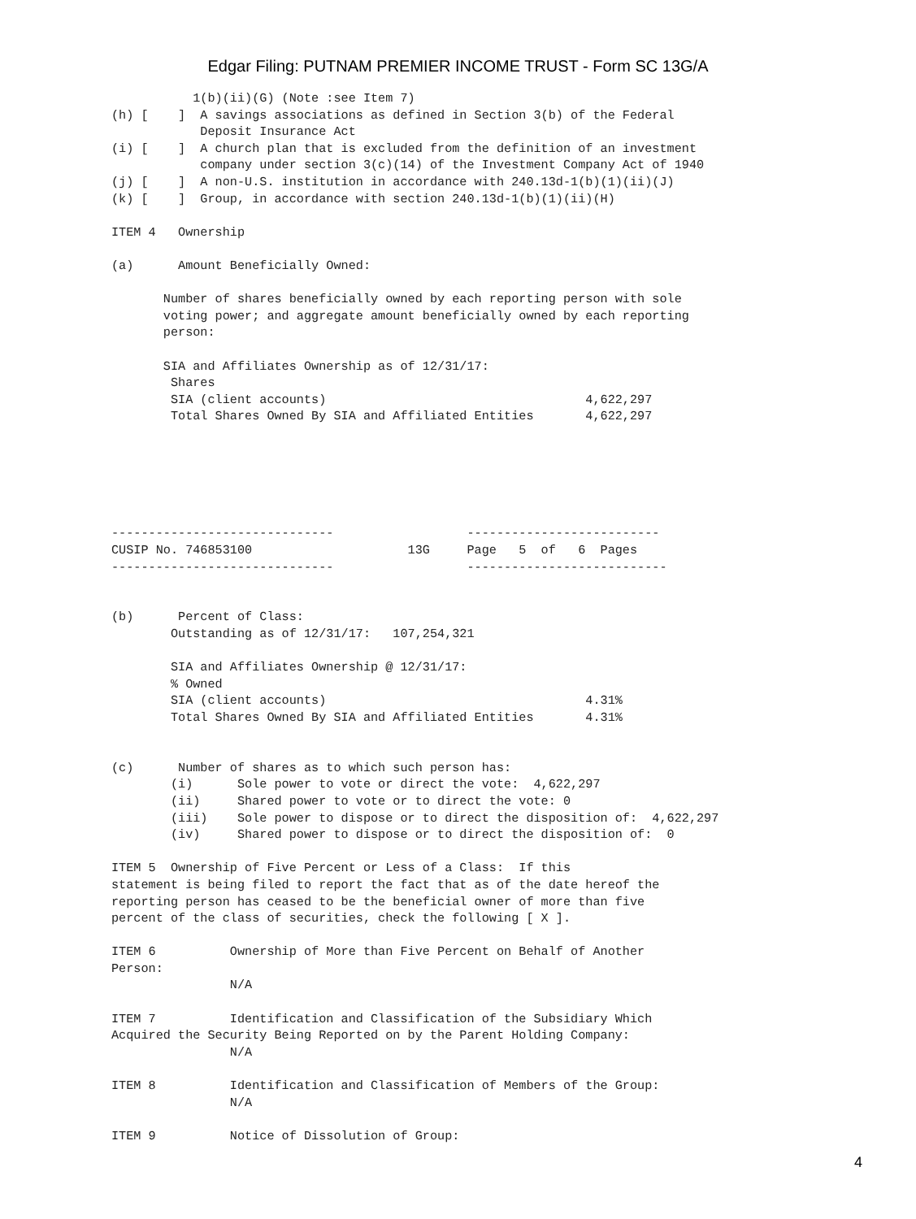Edgar Filing: PUTNAM PREMIER INCOME TRUST - Form SC 13G/A
           1(b)(ii)(G) (Note :see Item 7)
(h) [    ]  A savings associations as defined in Section 3(b) of the Federal
            Deposit Insurance Act
(i) [    ]  A church plan that is excluded from the definition of an investment
            company under section 3(c)(14) of the Investment Company Act of 1940
(j) [    ]  A non-U.S. institution in accordance with 240.13d-1(b)(1)(ii)(J)
(k) [    ]  Group, in accordance with section 240.13d-1(b)(1)(ii)(H)

ITEM 4   Ownership

(a)      Amount Beneficially Owned:

       Number of shares beneficially owned by each reporting person with sole
       voting power; and aggregate amount beneficially owned by each reporting
       person:

       SIA and Affiliates Ownership as of 12/31/17:
        Shares
        SIA (client accounts)                                   4,622,297
        Total Shares Owned By SIA and Affiliated Entities       4,622,297






------------------------------                  --------------------------
CUSIP No. 746853100                     13G     Page   5  of   6  Pages
------------------------------                  ---------------------------


(b)      Percent of Class:
        Outstanding as of 12/31/17:   107,254,321

        SIA and Affiliates Ownership @ 12/31/17:
        % Owned
        SIA (client accounts)                                   4.31%
        Total Shares Owned By SIA and Affiliated Entities       4.31%


(c)      Number of shares as to which such person has:
        (i)      Sole power to vote or direct the vote:  4,622,297
        (ii)     Shared power to vote or to direct the vote: 0
        (iii)    Sole power to dispose or to direct the disposition of:  4,622,297
        (iv)     Shared power to dispose or to direct the disposition of:  0

ITEM 5  Ownership of Five Percent or Less of a Class:  If this
statement is being filed to report the fact that as of the date hereof the
reporting person has ceased to be the beneficial owner of more than five
percent of the class of securities, check the following [ X ].

ITEM 6          Ownership of More than Five Percent on Behalf of Another
Person:
                N/A

ITEM 7          Identification and Classification of the Subsidiary Which
Acquired the Security Being Reported on by the Parent Holding Company:
                N/A

ITEM 8          Identification and Classification of Members of the Group:
                N/A

ITEM 9          Notice of Dissolution of Group:
4